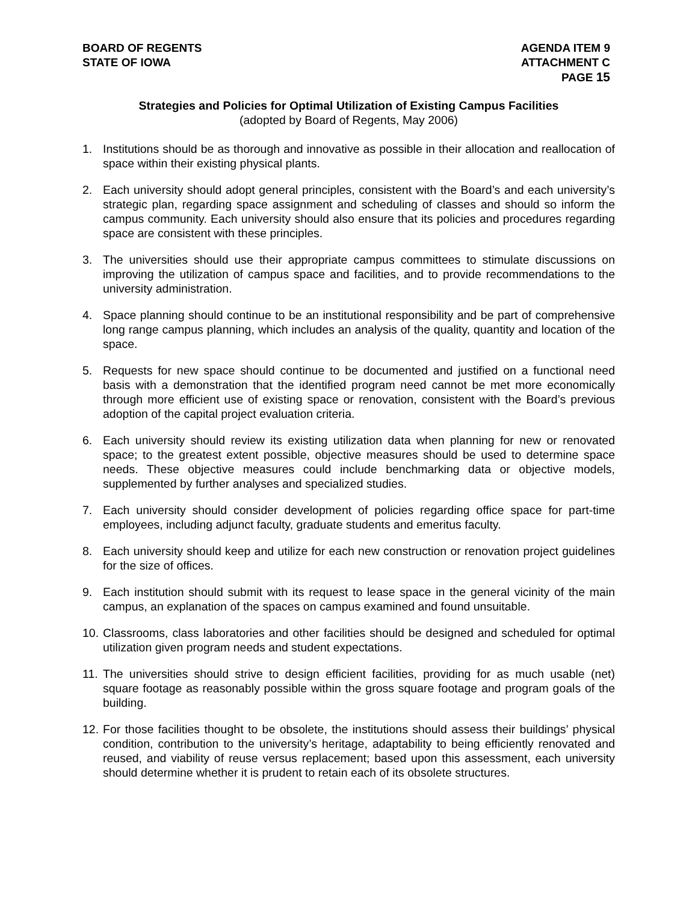BOARD OF REGENTS
STATE OF IOWA
AGENDA ITEM 9
ATTACHMENT C
PAGE 15
Strategies and Policies for Optimal Utilization of Existing Campus Facilities
(adopted by Board of Regents, May 2006)
1. Institutions should be as thorough and innovative as possible in their allocation and reallocation of space within their existing physical plants.
2. Each university should adopt general principles, consistent with the Board’s and each university’s strategic plan, regarding space assignment and scheduling of classes and should so inform the campus community. Each university should also ensure that its policies and procedures regarding space are consistent with these principles.
3. The universities should use their appropriate campus committees to stimulate discussions on improving the utilization of campus space and facilities, and to provide recommendations to the university administration.
4. Space planning should continue to be an institutional responsibility and be part of comprehensive long range campus planning, which includes an analysis of the quality, quantity and location of the space.
5. Requests for new space should continue to be documented and justified on a functional need basis with a demonstration that the identified program need cannot be met more economically through more efficient use of existing space or renovation, consistent with the Board’s previous adoption of the capital project evaluation criteria.
6. Each university should review its existing utilization data when planning for new or renovated space; to the greatest extent possible, objective measures should be used to determine space needs. These objective measures could include benchmarking data or objective models, supplemented by further analyses and specialized studies.
7. Each university should consider development of policies regarding office space for part-time employees, including adjunct faculty, graduate students and emeritus faculty.
8. Each university should keep and utilize for each new construction or renovation project guidelines for the size of offices.
9. Each institution should submit with its request to lease space in the general vicinity of the main campus, an explanation of the spaces on campus examined and found unsuitable.
10. Classrooms, class laboratories and other facilities should be designed and scheduled for optimal utilization given program needs and student expectations.
11. The universities should strive to design efficient facilities, providing for as much usable (net) square footage as reasonably possible within the gross square footage and program goals of the building.
12. For those facilities thought to be obsolete, the institutions should assess their buildings’ physical condition, contribution to the university’s heritage, adaptability to being efficiently renovated and reused, and viability of reuse versus replacement; based upon this assessment, each university should determine whether it is prudent to retain each of its obsolete structures.